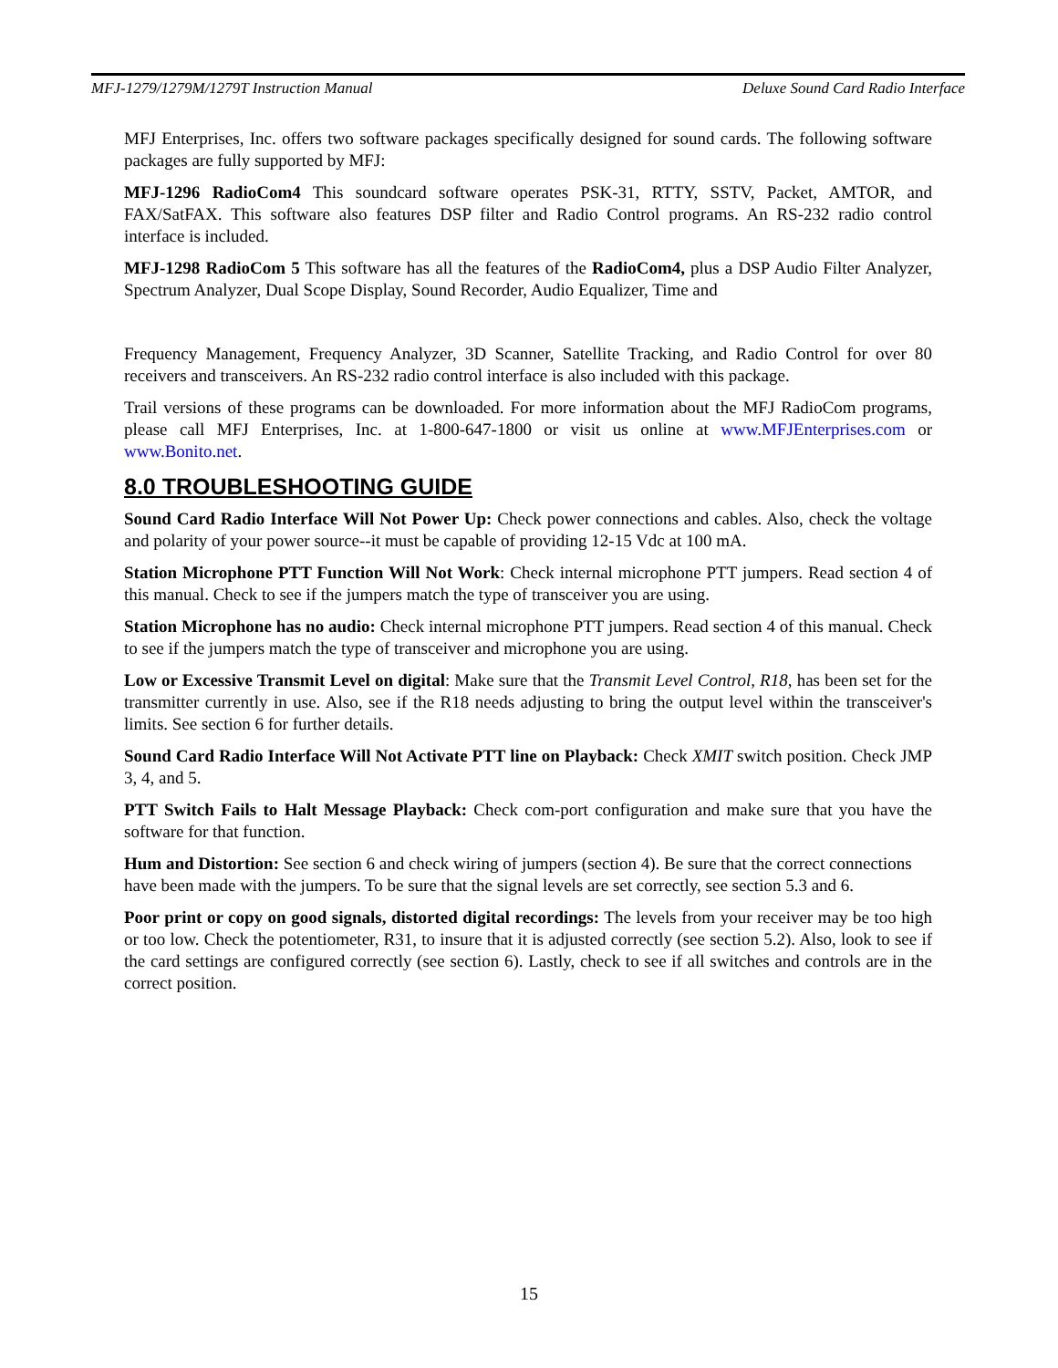MFJ-1279/1279M/1279T Instruction Manual Deluxe Sound Card Radio Interface
MFJ Enterprises, Inc. offers two software packages specifically designed for sound cards. The following software packages are fully supported by MFJ:
MFJ-1296 RadioCom4 This soundcard software operates PSK-31, RTTY, SSTV, Packet, AMTOR, and FAX/SatFAX. This software also features DSP filter and Radio Control programs. An RS-232 radio control interface is included.
MFJ-1298 RadioCom 5 This software has all the features of the RadioCom4, plus a DSP Audio Filter Analyzer, Spectrum Analyzer, Dual Scope Display, Sound Recorder, Audio Equalizer, Time and
Frequency Management, Frequency Analyzer, 3D Scanner, Satellite Tracking, and Radio Control for over 80 receivers and transceivers. An RS-232 radio control interface is also included with this package.
Trail versions of these programs can be downloaded. For more information about the MFJ RadioCom programs, please call MFJ Enterprises, Inc. at 1-800-647-1800 or visit us online at www.MFJEnterprises.com or www.Bonito.net.
8.0 TROUBLESHOOTING GUIDE
Sound Card Radio Interface Will Not Power Up: Check power connections and cables. Also, check the voltage and polarity of your power source--it must be capable of providing 12-15 Vdc at 100 mA.
Station Microphone PTT Function Will Not Work: Check internal microphone PTT jumpers. Read section 4 of this manual. Check to see if the jumpers match the type of transceiver you are using.
Station Microphone has no audio: Check internal microphone PTT jumpers. Read section 4 of this manual. Check to see if the jumpers match the type of transceiver and microphone you are using.
Low or Excessive Transmit Level on digital: Make sure that the Transmit Level Control, R18, has been set for the transmitter currently in use. Also, see if the R18 needs adjusting to bring the output level within the transceiver's limits. See section 6 for further details.
Sound Card Radio Interface Will Not Activate PTT line on Playback: Check XMIT switch position. Check JMP 3, 4, and 5.
PTT Switch Fails to Halt Message Playback: Check com-port configuration and make sure that you have the software for that function.
Hum and Distortion: See section 6 and check wiring of jumpers (section 4). Be sure that the correct connections have been made with the jumpers. To be sure that the signal levels are set correctly, see section 5.3 and 6.
Poor print or copy on good signals, distorted digital recordings: The levels from your receiver may be too high or too low. Check the potentiometer, R31, to insure that it is adjusted correctly (see section 5.2). Also, look to see if the card settings are configured correctly (see section 6). Lastly, check to see if all switches and controls are in the correct position.
15